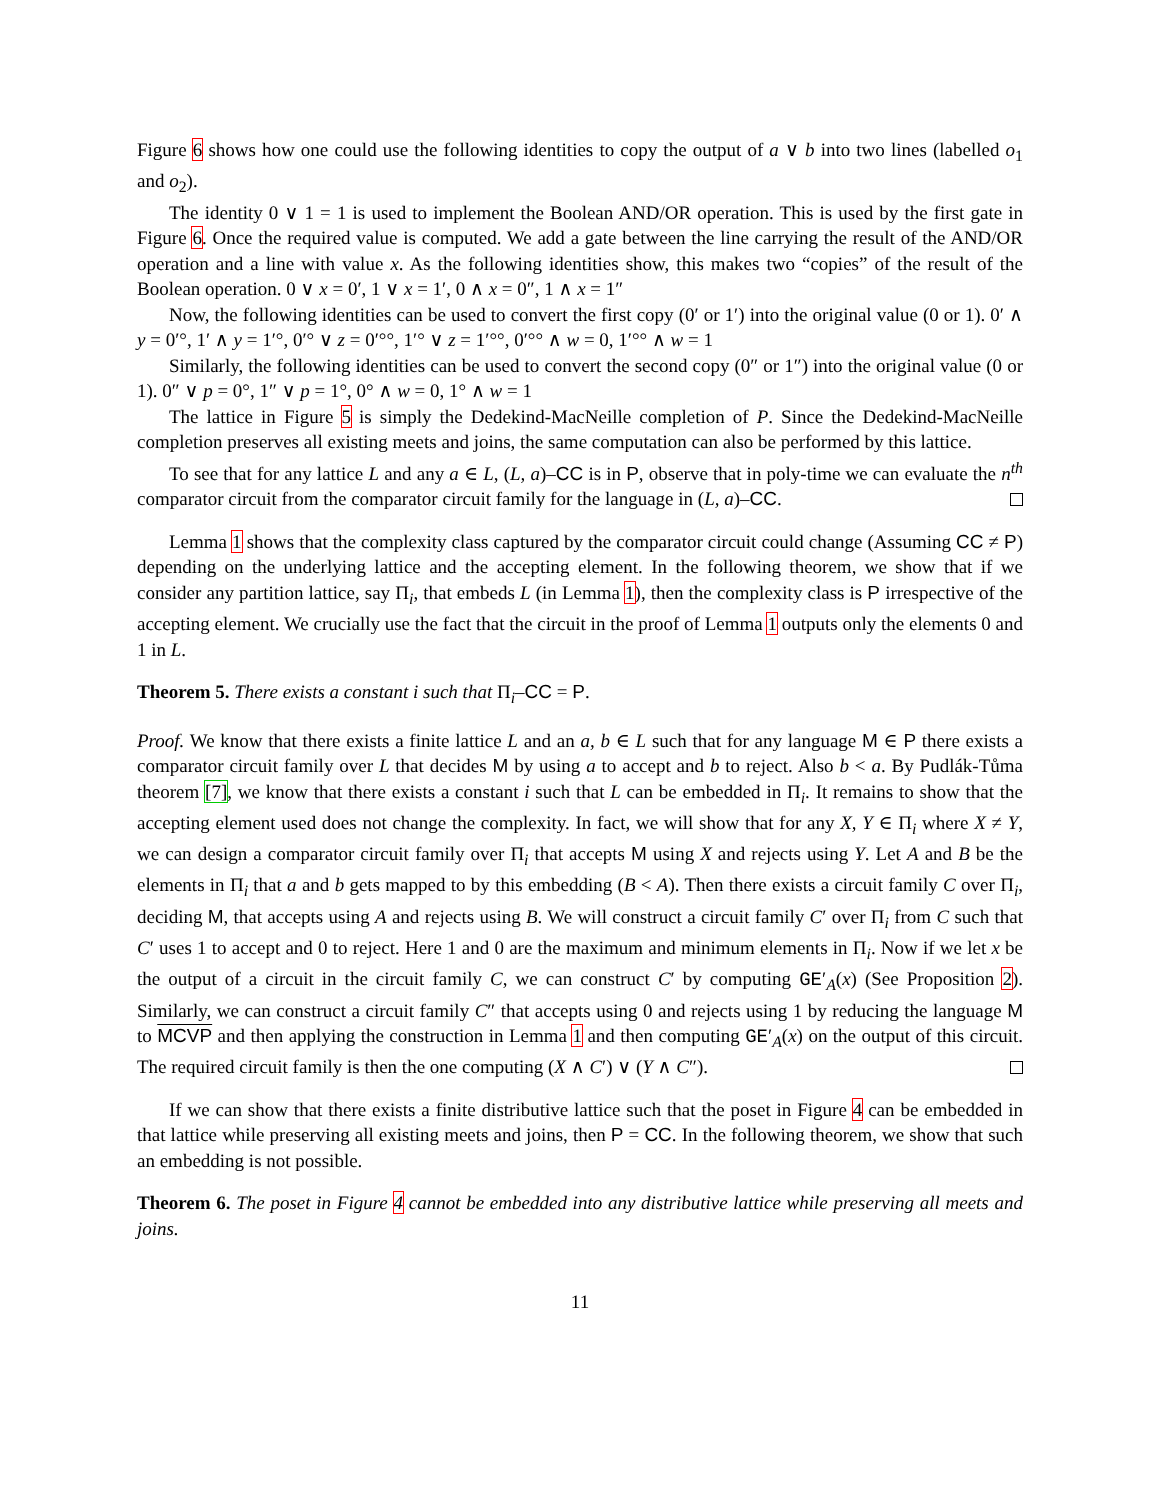Figure 6 shows how one could use the following identities to copy the output of a ∨ b into two lines (labelled o<sub>1</sub> and o<sub>2</sub>).
The identity 0 ∨ 1 = 1 is used to implement the Boolean AND/OR operation. This is used by the first gate in Figure 6. Once the required value is computed. We add a gate between the line carrying the result of the AND/OR operation and a line with value x. As the following identities show, this makes two “copies” of the result of the Boolean operation. 0 ∨ x = 0′, 1 ∨ x = 1′, 0 ∧ x = 0″, 1 ∧ x = 1″
Now, the following identities can be used to convert the first copy (0′ or 1′) into the original value (0 or 1). 0′ ∧ y = 0′°, 1′ ∧ y = 1′°, 0′° ∨ z = 0′°°, 1′° ∨ z = 1′°°, 0′°° ∧ w = 0, 1′°° ∧ w = 1
Similarly, the following identities can be used to convert the second copy (0″ or 1″) into the original value (0 or 1). 0″ ∨ p = 0°, 1″ ∨ p = 1°, 0° ∧ w = 0, 1° ∧ w = 1
The lattice in Figure 5 is simply the Dedekind-MacNeille completion of P. Since the Dedekind-MacNeille completion preserves all existing meets and joins, the same computation can also be performed by this lattice.
To see that for any lattice L and any a ∈ L, (L, a)–CC is in P, observe that in poly-time we can evaluate the n<sup>th</sup> comparator circuit from the comparator circuit family for the language in (L, a)–CC.
Lemma 1 shows that the complexity class captured by the comparator circuit could change (Assuming CC ≠ P) depending on the underlying lattice and the accepting element. In the following theorem, we show that if we consider any partition lattice, say Π<sub>i</sub>, that embeds L (in Lemma 1), then the complexity class is P irrespective of the accepting element. We crucially use the fact that the circuit in the proof of Lemma 1 outputs only the elements 0 and 1 in L.
Theorem 5. There exists a constant i such that Π<sub>i</sub>–CC = P.
Proof. We know that there exists a finite lattice L and an a, b ∈ L such that for any language M ∈ P there exists a comparator circuit family over L that decides M by using a to accept and b to reject. Also b < a. By Pudlák-Tůma theorem [7], we know that there exists a constant i such that L can be embedded in Π<sub>i</sub>. It remains to show that the accepting element used does not change the complexity. In fact, we will show that for any X, Y ∈ Π<sub>i</sub> where X ≠ Y, we can design a comparator circuit family over Π<sub>i</sub> that accepts M using X and rejects using Y. Let A and B be the elements in Π<sub>i</sub> that a and b gets mapped to by this embedding (B < A). Then there exists a circuit family C over Π<sub>i</sub>, deciding M, that accepts using A and rejects using B. We will construct a circuit family C′ over Π<sub>i</sub> from C such that C′ uses 1 to accept and 0 to reject. Here 1 and 0 are the maximum and minimum elements in Π<sub>i</sub>. Now if we let x be the output of a circuit in the circuit family C, we can construct C′ by computing GE′<sub>A</sub>(x) (See Proposition 2). Similarly, we can construct a circuit family C″ that accepts using 0 and rejects using 1 by reducing the language M to MCVP and then applying the construction in Lemma 1 and then computing GE′<sub>A</sub>(x) on the output of this circuit. The required circuit family is then the one computing (X ∧ C′) ∨ (Y ∧ C″).
If we can show that there exists a finite distributive lattice such that the poset in Figure 4 can be embedded in that lattice while preserving all existing meets and joins, then P = CC. In the following theorem, we show that such an embedding is not possible.
Theorem 6. The poset in Figure 4 cannot be embedded into any distributive lattice while preserving all meets and joins.
11